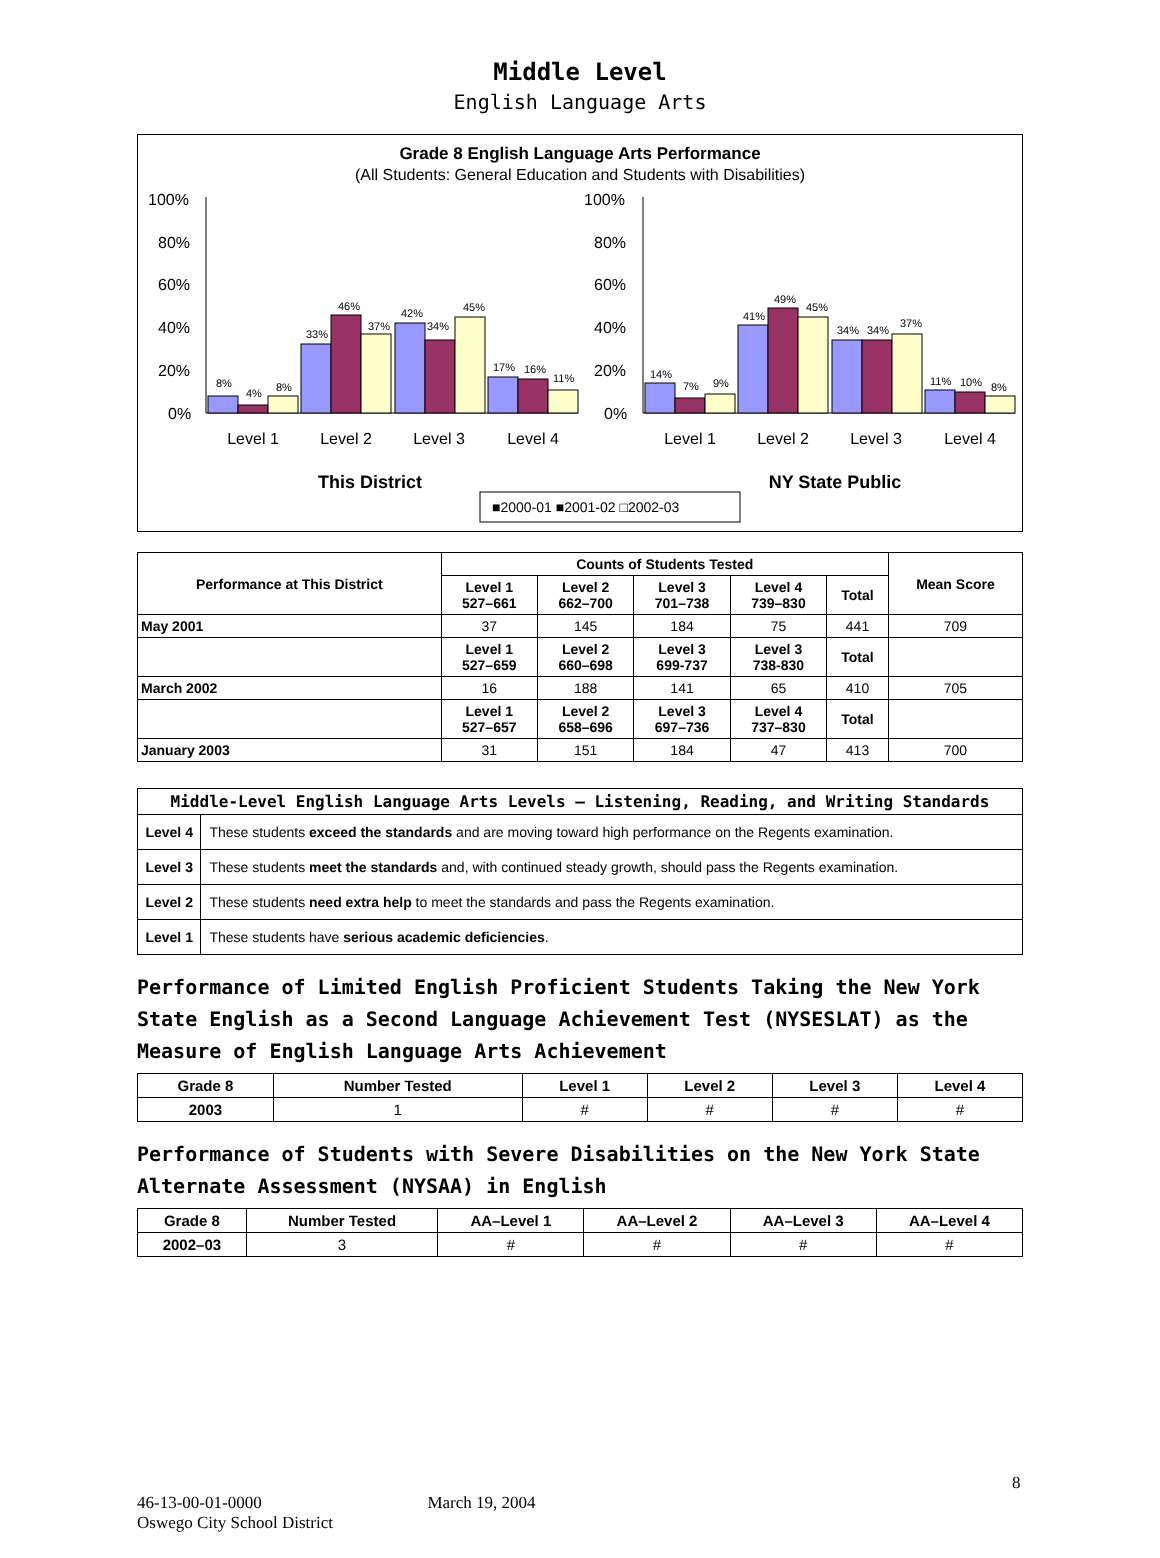Middle Level
English Language Arts
Grade 8 English Language Arts Performance
(All Students: General Education and Students with Disabilities)
100%
80%
60%
40%
20%
0%
100%
80%
60%
40%
20%
0%
8%
4%
8%
33%
46%
37%
42%
34%
45%
17%
16%
11%
14%
7%
9%
41%
49%
45%
34%
34%
37%
11%
10%
8%
Level 1
Level 2
Level 3
Level 4
Level 1
Level 2
Level 3
Level 4
This District
NY State Public
■2000-01 ■2001-02 □2002-03
| Performance at This District | Counts of Students Tested | | | | | Mean Score |
| --- | --- | --- | --- | --- | --- | --- |
| | Level 1 527–661 | Level 2 662–700 | Level 3 701–738 | Level 4 739–830 | Total | |
| May 2001 | 37 | 145 | 184 | 75 | 441 | 709 |
| | Level 1 527–659 | Level 2 660–698 | Level 3 699-737 | Level 3 738-830 | Total | |
| March 2002 | 16 | 188 | 141 | 65 | 410 | 705 |
| | Level 1 527–657 | Level 2 658–696 | Level 3 697–736 | Level 4 737–830 | Total | |
| January 2003 | 31 | 151 | 184 | 47 | 413 | 700 |
| Middle-Level English Language Arts Levels — Listening, Reading, and Writing Standards | |
| --- | --- |
| Level 4 | These students exceed the standards and are moving toward high performance on the Regents examination. |
| Level 3 | These students meet the standards and, with continued steady growth, should pass the Regents examination. |
| Level 2 | These students need extra help to meet the standards and pass the Regents examination. |
| Level 1 | These students have serious academic deficiencies . |
Performance of Limited English Proficient Students Taking the New York State English as a Second Language Achievement Test (NYSESLAT) as the Measure of English Language Arts Achievement
| Grade 8 | Number Tested | Level 1 | Level 2 | Level 3 | Level 4 |
| --- | --- | --- | --- | --- | --- |
| 2003 | 1 | # | # | # | # |
Performance of Students with Severe Disabilities on the New York State Alternate Assessment (NYSAA) in English
| Grade 8 | Number Tested | AA–Level 1 | AA–Level 2 | AA–Level 3 | AA–Level 4 |
| --- | --- | --- | --- | --- | --- |
| 2002–03 | 3 | # | # | # | # |
8
46-13-00-01-0000 March 19, 2004
Oswego City School District